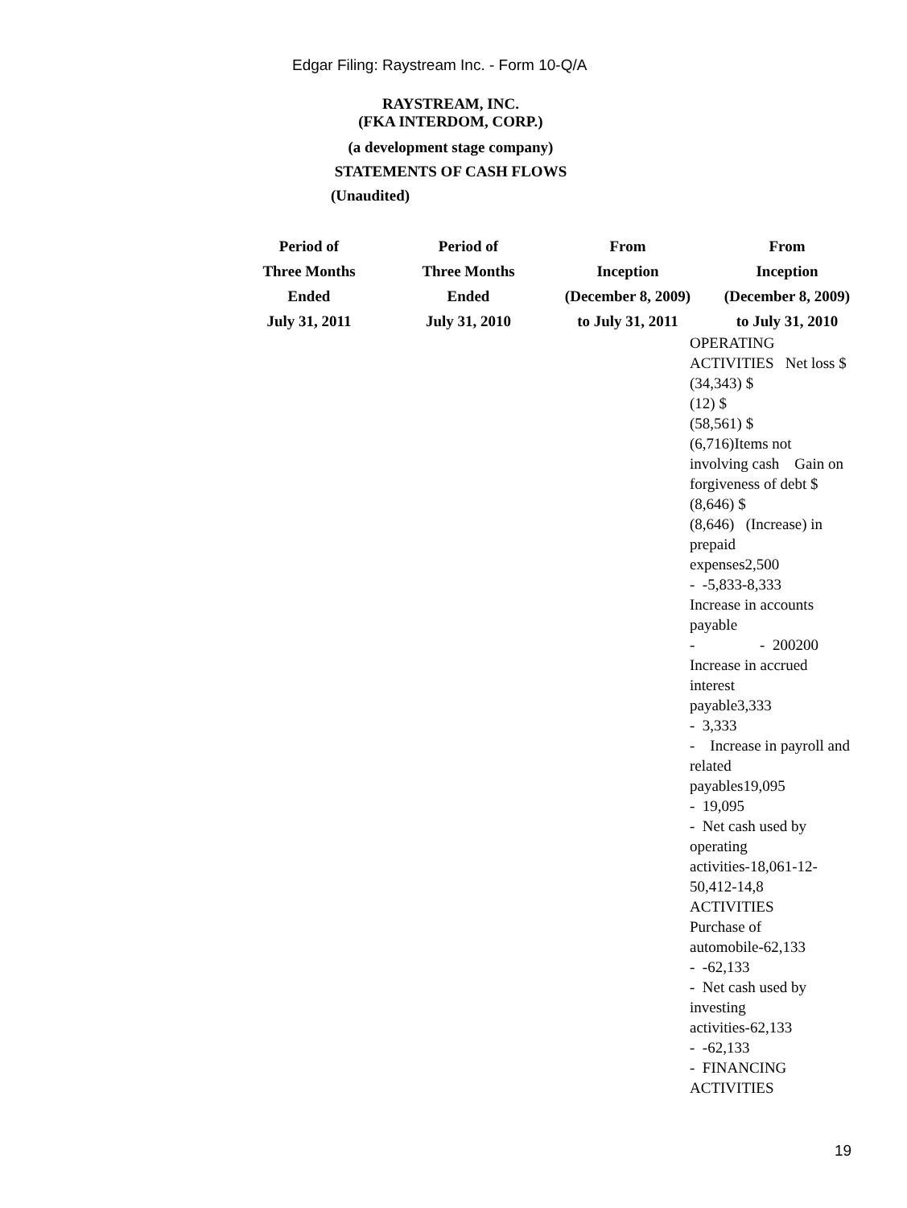Edgar Filing: Raystream Inc. - Form 10-Q/A
RAYSTREAM, INC.
(FKA INTERDOM, CORP.)
(a development stage company)
STATEMENTS OF CASH FLOWS
(Unaudited)
| Period of Three Months Ended July 31, 2011 | Period of Three Months Ended July 31, 2010 | From Inception (December 8, 2009) to July 31, 2011 | From Inception (December 8, 2009) to July 31, 2010 |
| --- | --- | --- | --- |
OPERATING ACTIVITIES Net loss $ (34,343) $ (12) $ (58,561) $ (6,716)Items not involving cash Gain on forgiveness of debt $ (8,646) $ (8,646) (Increase) in prepaid expenses2,500 - -5,833-8,333 Increase in accounts payable - - 200200 Increase in accrued interest payable3,333 - 3,333 - Increase in payroll and related payables19,095 - 19,095 - Net cash used by operating activities-18,061-12-50,412-14,8 ACTIVITIES Purchase of automobile-62,133 - -62,133 - Net cash used by investing activities-62,133 - -62,133 - FINANCING ACTIVITIES
19